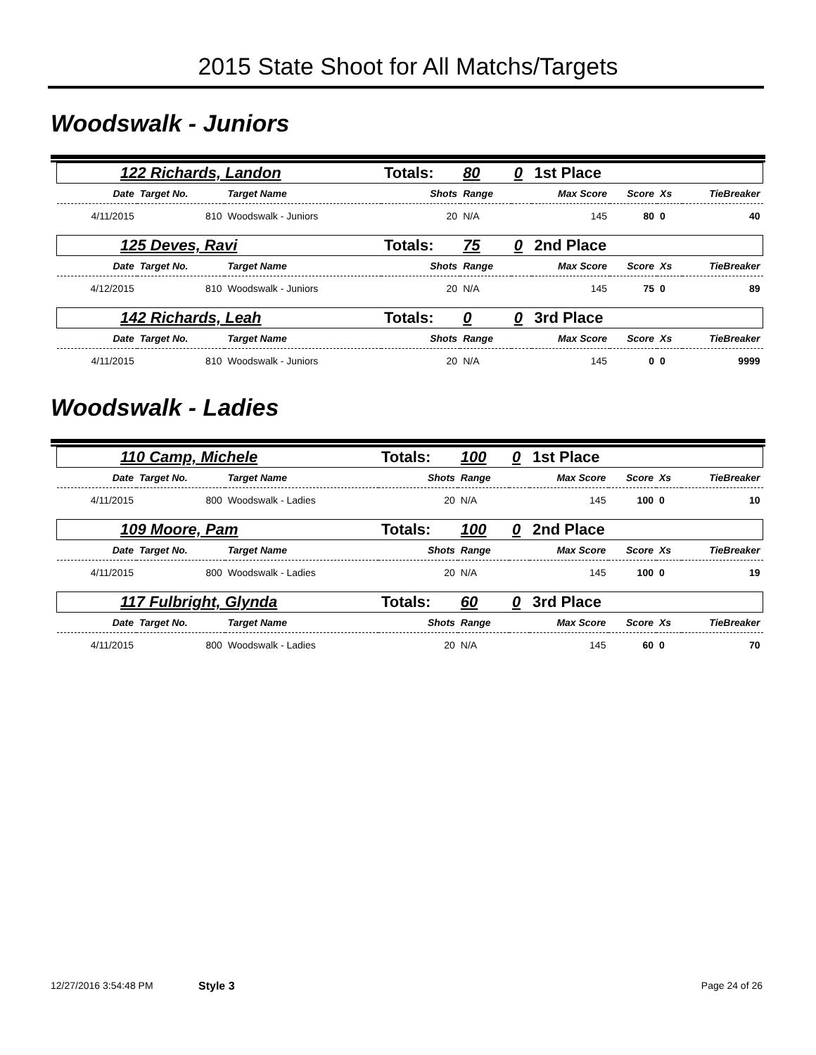2015 State Shoot for All Matchs/Targets
Woodswalk - Juniors
| 122 Richards, Landon | | | Totals: | 80 | 0 | 1st Place | | | |
| Date | Target No. | Target Name | Shots | Range | | Max Score | Score | Xs | TieBreaker |
| 4/11/2015 | 810 | Woodswalk - Juniors | 20 | N/A | | 145 | 80 | 0 | 40 |
| 125 Deves, Ravi | | | Totals: | 75 | 0 | 2nd Place | | | |
| Date | Target No. | Target Name | Shots | Range | | Max Score | Score | Xs | TieBreaker |
| 4/12/2015 | 810 | Woodswalk - Juniors | 20 | N/A | | 145 | 75 | 0 | 89 |
| 142 Richards, Leah | | | Totals: | 0 | 0 | 3rd Place | | | |
| Date | Target No. | Target Name | Shots | Range | | Max Score | Score | Xs | TieBreaker |
| 4/11/2015 | 810 | Woodswalk - Juniors | 20 | N/A | | 145 | 0 | 0 | 9999 |
Woodswalk - Ladies
| 110 Camp, Michele | | | Totals: | 100 | 0 | 1st Place | | | |
| Date | Target No. | Target Name | Shots | Range | | Max Score | Score | Xs | TieBreaker |
| 4/11/2015 | 800 | Woodswalk - Ladies | 20 | N/A | | 145 | 100 | 0 | 10 |
| 109 Moore, Pam | | | Totals: | 100 | 0 | 2nd Place | | | |
| Date | Target No. | Target Name | Shots | Range | | Max Score | Score | Xs | TieBreaker |
| 4/11/2015 | 800 | Woodswalk - Ladies | 20 | N/A | | 145 | 100 | 0 | 19 |
| 117 Fulbright, Glynda | | | Totals: | 60 | 0 | 3rd Place | | | |
| Date | Target No. | Target Name | Shots | Range | | Max Score | Score | Xs | TieBreaker |
| 4/11/2015 | 800 | Woodswalk - Ladies | 20 | N/A | | 145 | 60 | 0 | 70 |
12/27/2016 3:54:48 PM Style 3 Page 24 of 26